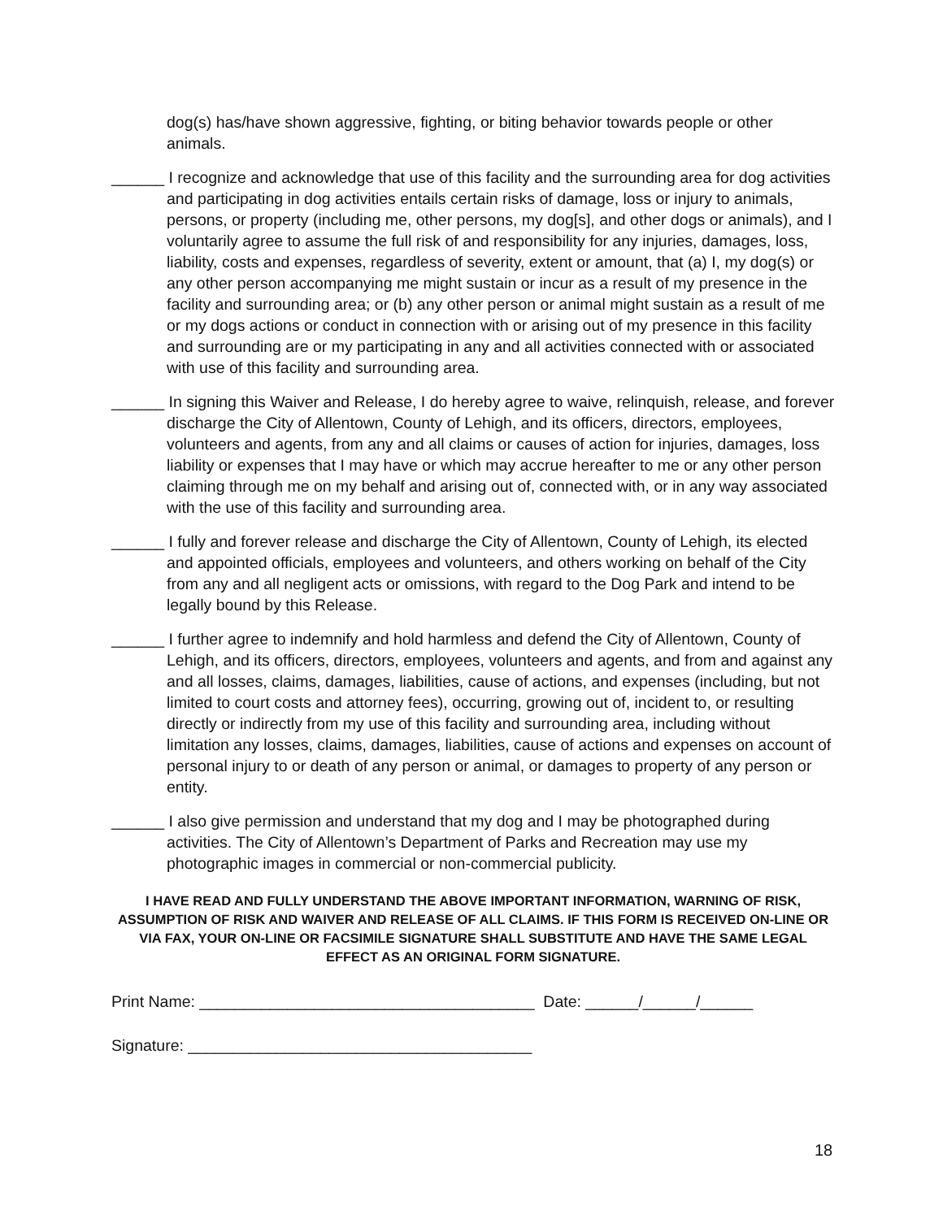dog(s) has/have shown aggressive, fighting, or biting behavior towards people or other animals.
______ I recognize and acknowledge that use of this facility and the surrounding area for dog activities and participating in dog activities entails certain risks of damage, loss or injury to animals, persons, or property (including me, other persons, my dog[s], and other dogs or animals), and I voluntarily agree to assume the full risk of and responsibility for any injuries, damages, loss, liability, costs and expenses, regardless of severity, extent or amount, that (a) I, my dog(s) or any other person accompanying me might sustain or incur as a result of my presence in the facility and surrounding area; or (b) any other person or animal might sustain as a result of me or my dogs actions or conduct in connection with or arising out of my presence in this facility and surrounding are or my participating in any and all activities connected with or associated with use of this facility and surrounding area.
______ In signing this Waiver and Release, I do hereby agree to waive, relinquish, release, and forever discharge the City of Allentown, County of Lehigh, and its officers, directors, employees, volunteers and agents, from any and all claims or causes of action for injuries, damages, loss liability or expenses that I may have or which may accrue hereafter to me or any other person claiming through me on my behalf and arising out of, connected with, or in any way associated with the use of this facility and surrounding area.
______ I fully and forever release and discharge the City of Allentown, County of Lehigh, its elected and appointed officials, employees and volunteers, and others working on behalf of the City from any and all negligent acts or omissions, with regard to the Dog Park and intend to be legally bound by this Release.
______ I further agree to indemnify and hold harmless and defend the City of Allentown, County of Lehigh, and its officers, directors, employees, volunteers and agents, and from and against any and all losses, claims, damages, liabilities, cause of actions, and expenses (including, but not limited to court costs and attorney fees), occurring, growing out of, incident to, or resulting directly or indirectly from my use of this facility and surrounding area, including without limitation any losses, claims, damages, liabilities, cause of actions and expenses on account of personal injury to or death of any person or animal, or damages to property of any person or entity.
______ I also give permission and understand that my dog and I may be photographed during activities. The City of Allentown’s Department of Parks and Recreation may use my photographic images in commercial or non-commercial publicity.
I HAVE READ AND FULLY UNDERSTAND THE ABOVE IMPORTANT INFORMATION, WARNING OF RISK, ASSUMPTION OF RISK AND WAIVER AND RELEASE OF ALL CLAIMS. IF THIS FORM IS RECEIVED ON-LINE OR VIA FAX, YOUR ON-LINE OR FACSIMILE SIGNATURE SHALL SUBSTITUTE AND HAVE THE SAME LEGAL EFFECT AS AN ORIGINAL FORM SIGNATURE.
Print Name: ______________________________________ Date: ______/______/______
Signature: _______________________________________
18